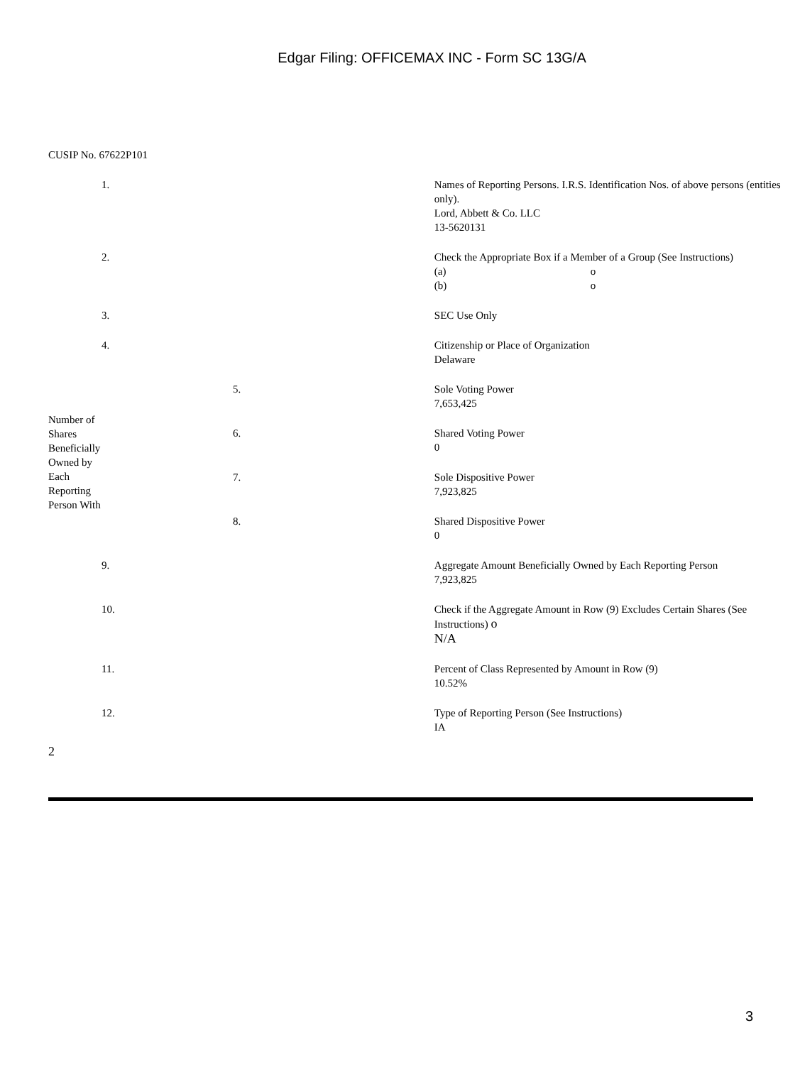Edgar Filing: OFFICEMAX INC - Form SC 13G/A
CUSIP No. 67622P101
| 1. | | Names of Reporting Persons. I.R.S. Identification Nos. of above persons (entities only). Lord, Abbett & Co. LLC 13-5620131 | |
| 2. | | Check the Appropriate Box if a Member of a Group (See Instructions) (a) o (b) o | |
| 3. | | SEC Use Only | |
| 4. | | Citizenship or Place of Organization Delaware | |
| Number of Shares Beneficially Owned by Each Reporting Person With | 5. | | Sole Voting Power 7,653,425 |
| | 6. | | Shared Voting Power 0 |
| | 7. | | Sole Dispositive Power 7,923,825 |
| | 8. | | Shared Dispositive Power 0 |
| 9. | | Aggregate Amount Beneficially Owned by Each Reporting Person 7,923,825 | |
| 10. | | Check if the Aggregate Amount in Row (9) Excludes Certain Shares (See Instructions) o N/A | |
| 11. | | Percent of Class Represented by Amount in Row (9) 10.52% | |
| 12. | | Type of Reporting Person (See Instructions) IA | |
2
3